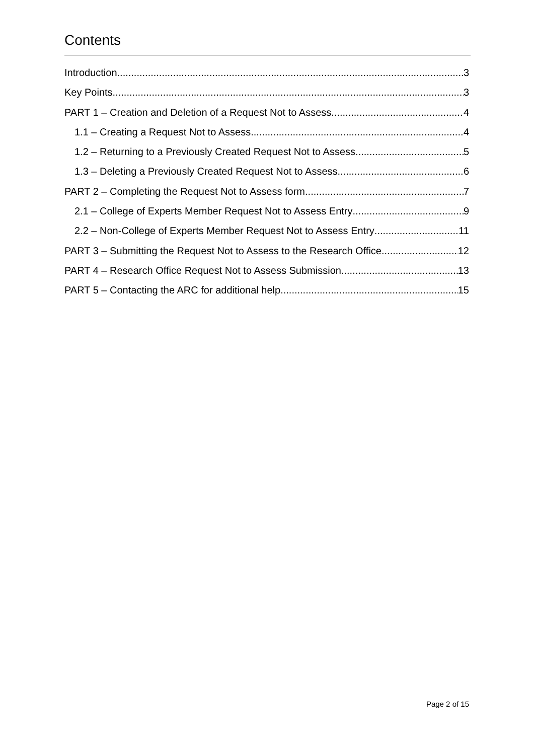Contents
Introduction 3
Key Points 3
PART 1 – Creation and Deletion of a Request Not to Assess 4
1.1 – Creating a Request Not to Assess 4
1.2 – Returning to a Previously Created Request Not to Assess 5
1.3 – Deleting a Previously Created Request Not to Assess 6
PART 2 – Completing the Request Not to Assess form 7
2.1 – College of Experts Member Request Not to Assess Entry 9
2.2 – Non-College of Experts Member Request Not to Assess Entry 11
PART 3 – Submitting the Request Not to Assess to the Research Office 12
PART 4 – Research Office Request Not to Assess Submission 13
PART 5 – Contacting the ARC for additional help 15
Page 2 of 15